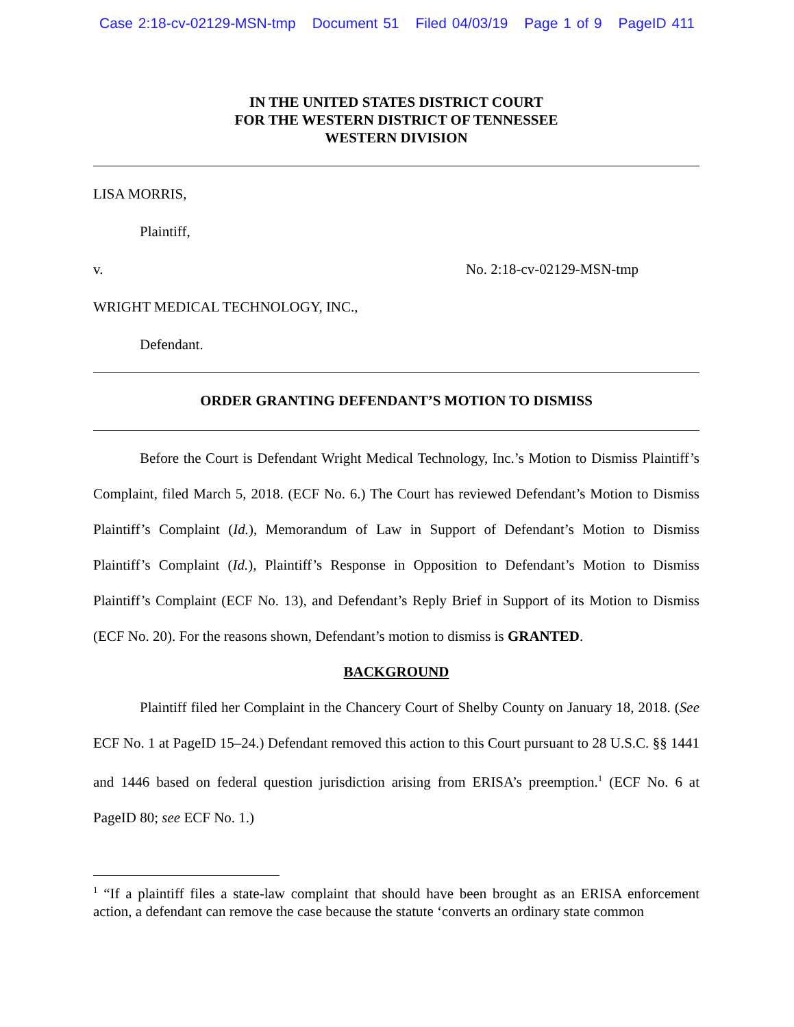Case 2:18-cv-02129-MSN-tmp Document 51 Filed 04/03/19 Page 1 of 9 PageID 411
IN THE UNITED STATES DISTRICT COURT
FOR THE WESTERN DISTRICT OF TENNESSEE
WESTERN DIVISION
LISA MORRIS,
Plaintiff,
v. No. 2:18-cv-02129-MSN-tmp
WRIGHT MEDICAL TECHNOLOGY, INC.,
Defendant.
ORDER GRANTING DEFENDANT’S MOTION TO DISMISS
Before the Court is Defendant Wright Medical Technology, Inc.’s Motion to Dismiss Plaintiff’s Complaint, filed March 5, 2018. (ECF No. 6.) The Court has reviewed Defendant’s Motion to Dismiss Plaintiff’s Complaint (Id.), Memorandum of Law in Support of Defendant’s Motion to Dismiss Plaintiff’s Complaint (Id.), Plaintiff’s Response in Opposition to Defendant’s Motion to Dismiss Plaintiff’s Complaint (ECF No. 13), and Defendant’s Reply Brief in Support of its Motion to Dismiss (ECF No. 20). For the reasons shown, Defendant’s motion to dismiss is GRANTED.
BACKGROUND
Plaintiff filed her Complaint in the Chancery Court of Shelby County on January 18, 2018. (See ECF No. 1 at PageID 15–24.) Defendant removed this action to this Court pursuant to 28 U.S.C. §§ 1441 and 1446 based on federal question jurisdiction arising from ERISA’s preemption.<sup>1</sup> (ECF No. 6 at PageID 80; see ECF No. 1.)
<sup>1</sup> “If a plaintiff files a state-law complaint that should have been brought as an ERISA enforcement action, a defendant can remove the case because the statute ‘converts an ordinary state common